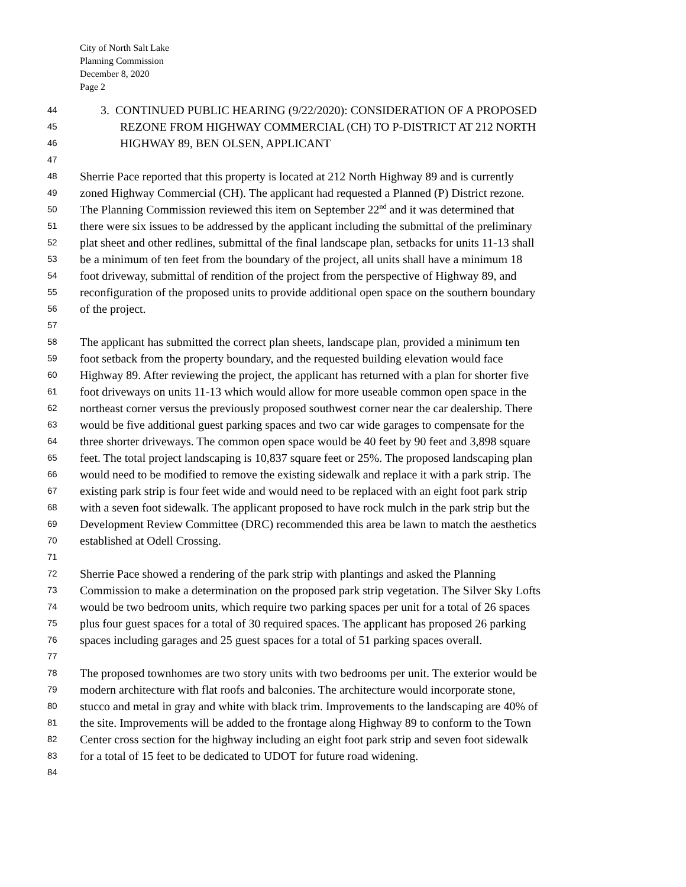City of North Salt Lake
Planning Commission
December 8, 2020
Page 2
44 3. CONTINUED PUBLIC HEARING (9/22/2020): CONSIDERATION OF A PROPOSED
45 REZONE FROM HIGHWAY COMMERCIAL (CH) TO P-DISTRICT AT 212 NORTH
46 HIGHWAY 89, BEN OLSEN, APPLICANT
47
48 Sherrie Pace reported that this property is located at 212 North Highway 89 and is currently
49 zoned Highway Commercial (CH). The applicant had requested a Planned (P) District rezone.
50 The Planning Commission reviewed this item on September 22<sup>nd</sup> and it was determined that
51 there were six issues to be addressed by the applicant including the submittal of the preliminary
52 plat sheet and other redlines, submittal of the final landscape plan, setbacks for units 11-13 shall
53 be a minimum of ten feet from the boundary of the project, all units shall have a minimum 18
54 foot driveway, submittal of rendition of the project from the perspective of Highway 89, and
55 reconfiguration of the proposed units to provide additional open space on the southern boundary
56 of the project.
57
58 The applicant has submitted the correct plan sheets, landscape plan, provided a minimum ten
59 foot setback from the property boundary, and the requested building elevation would face
60 Highway 89. After reviewing the project, the applicant has returned with a plan for shorter five
61 foot driveways on units 11-13 which would allow for more useable common open space in the
62 northeast corner versus the previously proposed southwest corner near the car dealership. There
63 would be five additional guest parking spaces and two car wide garages to compensate for the
64 three shorter driveways. The common open space would be 40 feet by 90 feet and 3,898 square
65 feet. The total project landscaping is 10,837 square feet or 25%. The proposed landscaping plan
66 would need to be modified to remove the existing sidewalk and replace it with a park strip. The
67 existing park strip is four feet wide and would need to be replaced with an eight foot park strip
68 with a seven foot sidewalk. The applicant proposed to have rock mulch in the park strip but the
69 Development Review Committee (DRC) recommended this area be lawn to match the aesthetics
70 established at Odell Crossing.
71
72 Sherrie Pace showed a rendering of the park strip with plantings and asked the Planning
73 Commission to make a determination on the proposed park strip vegetation. The Silver Sky Lofts
74 would be two bedroom units, which require two parking spaces per unit for a total of 26 spaces
75 plus four guest spaces for a total of 30 required spaces. The applicant has proposed 26 parking
76 spaces including garages and 25 guest spaces for a total of 51 parking spaces overall.
77
78 The proposed townhomes are two story units with two bedrooms per unit. The exterior would be
79 modern architecture with flat roofs and balconies. The architecture would incorporate stone,
80 stucco and metal in gray and white with black trim. Improvements to the landscaping are 40% of
81 the site. Improvements will be added to the frontage along Highway 89 to conform to the Town
82 Center cross section for the highway including an eight foot park strip and seven foot sidewalk
83 for a total of 15 feet to be dedicated to UDOT for future road widening.
84